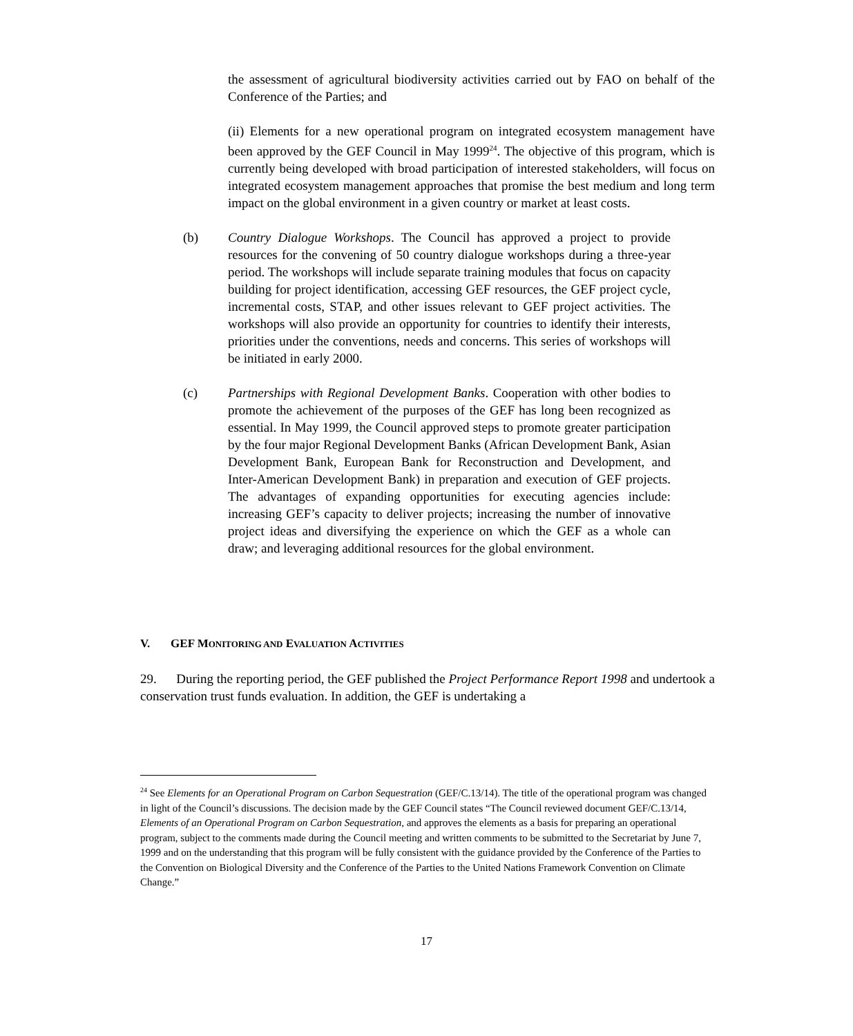the assessment of agricultural biodiversity activities carried out by FAO on behalf of the Conference of the Parties; and
(ii) Elements for a new operational program on integrated ecosystem management have been approved by the GEF Council in May 1999<sup>24</sup>. The objective of this program, which is currently being developed with broad participation of interested stakeholders, will focus on integrated ecosystem management approaches that promise the best medium and long term impact on the global environment in a given country or market at least costs.
(b) Country Dialogue Workshops. The Council has approved a project to provide resources for the convening of 50 country dialogue workshops during a three-year period. The workshops will include separate training modules that focus on capacity building for project identification, accessing GEF resources, the GEF project cycle, incremental costs, STAP, and other issues relevant to GEF project activities. The workshops will also provide an opportunity for countries to identify their interests, priorities under the conventions, needs and concerns. This series of workshops will be initiated in early 2000.
(c) Partnerships with Regional Development Banks. Cooperation with other bodies to promote the achievement of the purposes of the GEF has long been recognized as essential. In May 1999, the Council approved steps to promote greater participation by the four major Regional Development Banks (African Development Bank, Asian Development Bank, European Bank for Reconstruction and Development, and Inter-American Development Bank) in preparation and execution of GEF projects. The advantages of expanding opportunities for executing agencies include: increasing GEF’s capacity to deliver projects; increasing the number of innovative project ideas and diversifying the experience on which the GEF as a whole can draw; and leveraging additional resources for the global environment.
V. GEF MONITORING AND EVALUATION ACTIVITIES
29. During the reporting period, the GEF published the Project Performance Report 1998 and undertook a conservation trust funds evaluation. In addition, the GEF is undertaking a
<sup>24</sup> See Elements for an Operational Program on Carbon Sequestration (GEF/C.13/14). The title of the operational program was changed in light of the Council’s discussions. The decision made by the GEF Council states “The Council reviewed document GEF/C.13/14, Elements of an Operational Program on Carbon Sequestration, and approves the elements as a basis for preparing an operational program, subject to the comments made during the Council meeting and written comments to be submitted to the Secretariat by June 7, 1999 and on the understanding that this program will be fully consistent with the guidance provided by the Conference of the Parties to the Convention on Biological Diversity and the Conference of the Parties to the United Nations Framework Convention on Climate Change.”
17